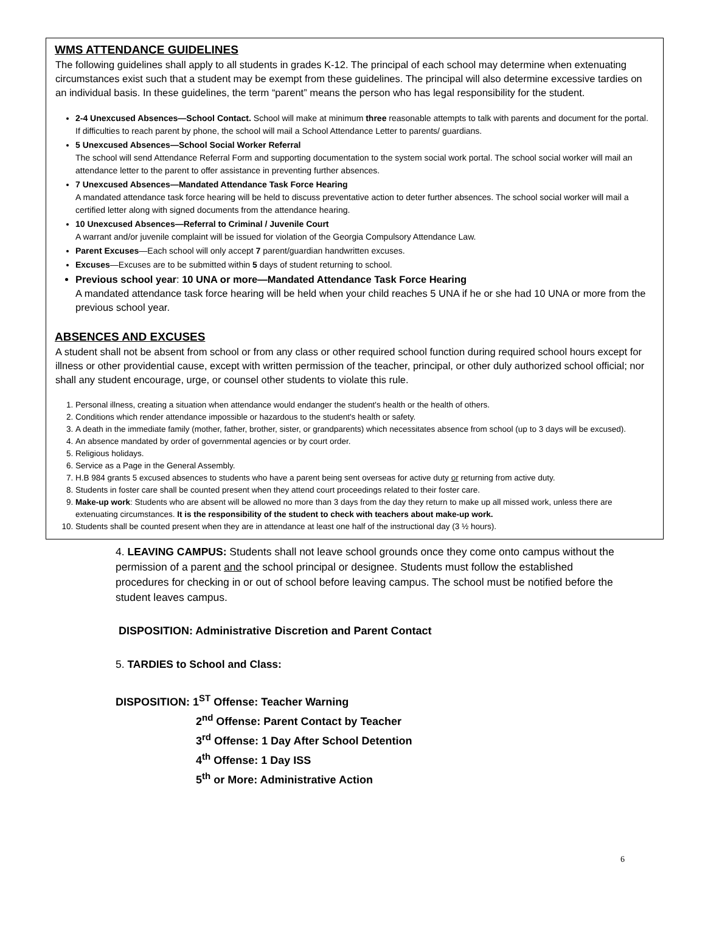WMS ATTENDANCE GUIDELINES
The following guidelines shall apply to all students in grades K-12. The principal of each school may determine when extenuating circumstances exist such that a student may be exempt from these guidelines. The principal will also determine excessive tardies on an individual basis. In these guidelines, the term “parent” means the person who has legal responsibility for the student.
2-4 Unexcused Absences—School Contact. School will make at minimum three reasonable attempts to talk with parents and document for the portal. If difficulties to reach parent by phone, the school will mail a School Attendance Letter to parents/ guardians.
5 Unexcused Absences—School Social Worker Referral
The school will send Attendance Referral Form and supporting documentation to the system social work portal. The school social worker will mail an attendance letter to the parent to offer assistance in preventing further absences.
7 Unexcused Absences—Mandated Attendance Task Force Hearing
A mandated attendance task force hearing will be held to discuss preventative action to deter further absences. The school social worker will mail a certified letter along with signed documents from the attendance hearing.
10 Unexcused Absences—Referral to Criminal / Juvenile Court
A warrant and/or juvenile complaint will be issued for violation of the Georgia Compulsory Attendance Law.
Parent Excuses—Each school will only accept 7 parent/guardian handwritten excuses.
Excuses—Excuses are to be submitted within 5 days of student returning to school.
Previous school year: 10 UNA or more—Mandated Attendance Task Force Hearing
A mandated attendance task force hearing will be held when your child reaches 5 UNA if he or she had 10 UNA or more from the previous school year.
ABSENCES AND EXCUSES
A student shall not be absent from school or from any class or other required school function during required school hours except for illness or other providential cause, except with written permission of the teacher, principal, or other duly authorized school official; nor shall any student encourage, urge, or counsel other students to violate this rule.
1. Personal illness, creating a situation when attendance would endanger the student's health or the health of others.
2. Conditions which render attendance impossible or hazardous to the student's health or safety.
3. A death in the immediate family (mother, father, brother, sister, or grandparents) which necessitates absence from school (up to 3 days will be excused).
4. An absence mandated by order of governmental agencies or by court order.
5. Religious holidays.
6. Service as a Page in the General Assembly.
7. H.B 984 grants 5 excused absences to students who have a parent being sent overseas for active duty or returning from active duty.
8. Students in foster care shall be counted present when they attend court proceedings related to their foster care.
9. Make-up work: Students who are absent will be allowed no more than 3 days from the day they return to make up all missed work, unless there are extenuating circumstances. It is the responsibility of the student to check with teachers about make-up work.
10. Students shall be counted present when they are in attendance at least one half of the instructional day (3 ½ hours).
4. LEAVING CAMPUS: Students shall not leave school grounds once they come onto campus without the permission of a parent and the school principal or designee. Students must follow the established procedures for checking in or out of school before leaving campus. The school must be notified before the student leaves campus.
DISPOSITION: Administrative Discretion and Parent Contact
5. TARDIES to School and Class:
DISPOSITION: 1<sup>ST</sup> Offense: Teacher Warning
2<sup>nd</sup> Offense: Parent Contact by Teacher
3<sup>rd</sup> Offense: 1 Day After School Detention
4<sup>th</sup> Offense: 1 Day ISS
5<sup>th</sup> or More: Administrative Action
6